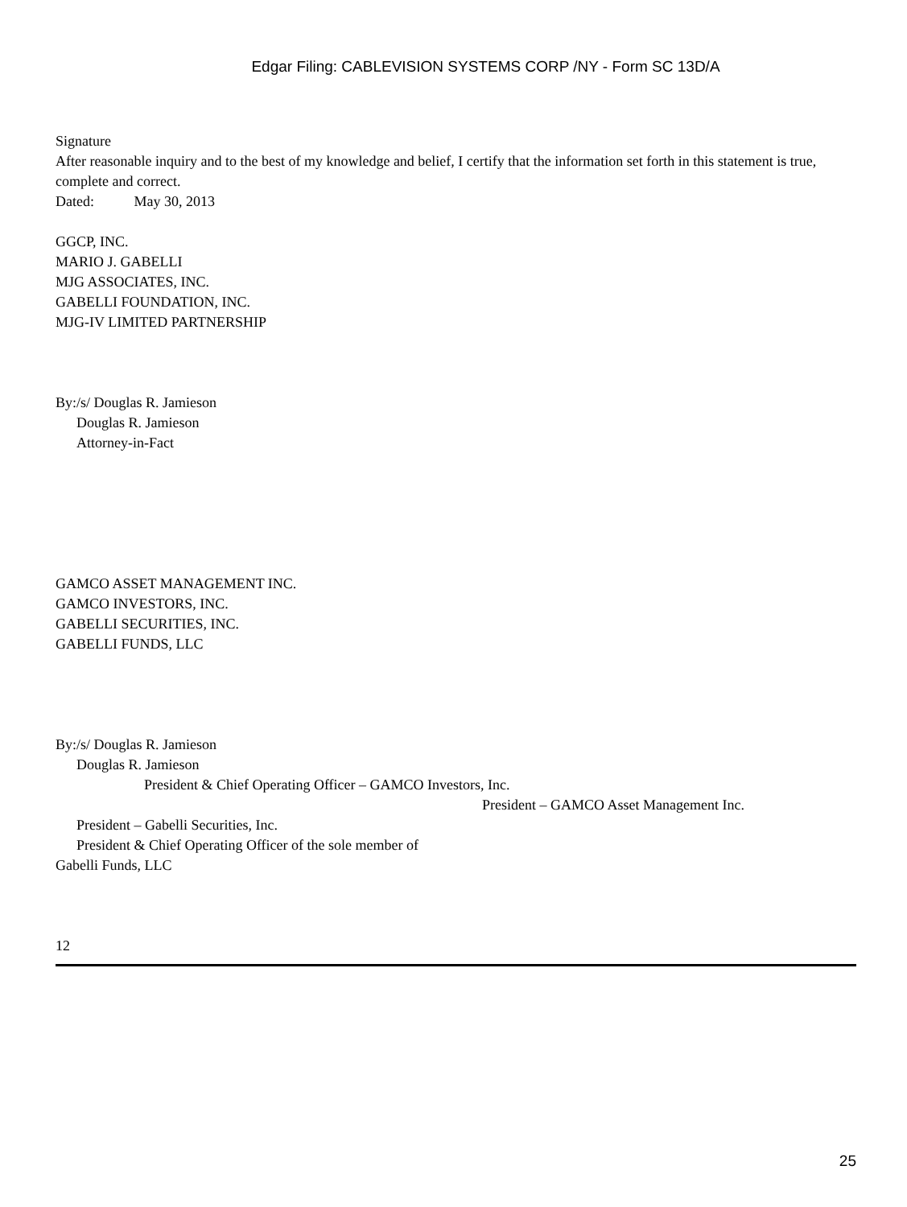Edgar Filing: CABLEVISION SYSTEMS CORP /NY - Form SC 13D/A
Signature
After reasonable inquiry and to the best of my knowledge and belief, I certify that the information set forth in this statement is true, complete and correct.
Dated: May 30, 2013
GGCP, INC.
MARIO J. GABELLI
MJG ASSOCIATES, INC.
GABELLI FOUNDATION, INC.
MJG-IV LIMITED PARTNERSHIP
By:/s/ Douglas R. Jamieson
Douglas R. Jamieson
Attorney-in-Fact
GAMCO ASSET MANAGEMENT INC.
GAMCO INVESTORS, INC.
GABELLI SECURITIES, INC.
GABELLI FUNDS, LLC
By:/s/ Douglas R. Jamieson
Douglas R. Jamieson
President & Chief Operating Officer – GAMCO Investors, Inc.
President – GAMCO Asset Management Inc.
President – Gabelli Securities, Inc.
President & Chief Operating Officer of the sole member of
Gabelli Funds, LLC
12
25